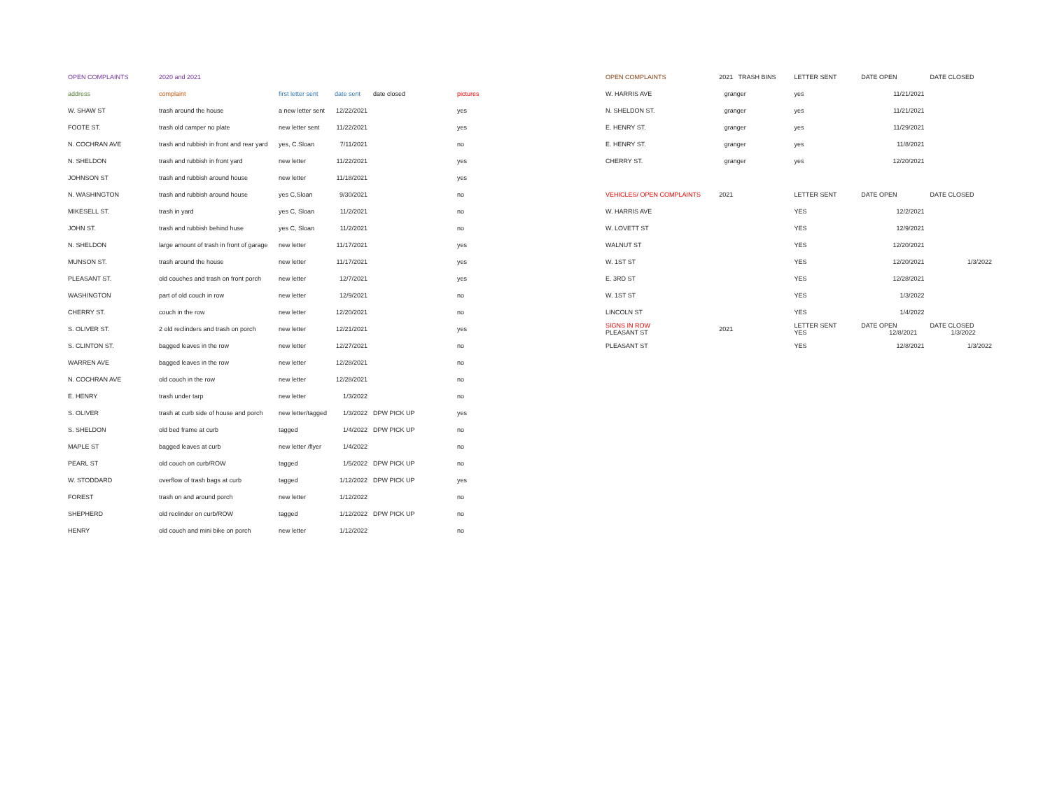| OPEN COMPLAINTS | 2020 and 2021 | | | | |
| --- | --- | --- | --- | --- | --- |
| address | complaint | first letter sent | date sent | date closed | pictures |
| W. SHAW ST | trash around the house | a new letter sent | 12/22/2021 | | yes |
| FOOTE ST. | trash old camper no plate | new letter sent | 11/22/2021 | | yes |
| N. COCHRAN AVE | trash and rubbish in front and rear yard | yes, C.Sloan | 7/11/2021 | | no |
| N. SHELDON | trash and rubbish in front yard | new letter | 11/22/2021 | | yes |
| JOHNSON ST | trash and rubbish around house | new letter | 11/18/2021 | | yes |
| N. WASHINGTON | trash and rubbish around house | yes C,Sloan | 9/30/2021 | | no |
| MIKESELL ST. | trash in yard | yes C, Sloan | 11/2/2021 | | no |
| JOHN ST. | trash and rubbish behind huse | yes C, Sloan | 11/2/2021 | | no |
| N. SHELDON | large amount of trash in front of garage | new letter | 11/17/2021 | | yes |
| MUNSON ST. | trash around the house | new letter | 11/17/2021 | | yes |
| PLEASANT ST. | old couches and trash on front porch | new letter | 12/7/2021 | | yes |
| WASHINGTON | part of old couch in row | new letter | 12/9/2021 | | no |
| CHERRY ST. | couch in the row | new letter | 12/20/2021 | | no |
| S. OLIVER ST. | 2 old reclinders and trash on porch | new letter | 12/21/2021 | | yes |
| S. CLINTON ST. | bagged leaves in the row | new letter | 12/27/2021 | | no |
| WARREN AVE | bagged leaves in the row | new letter | 12/28/2021 | | no |
| N. COCHRAN AVE | old couch in the row | new letter | 12/28/2021 | | no |
| E. HENRY | trash under tarp | new letter | 1/3/2022 | | no |
| S. OLIVER | trash at curb side of house and porch | new letter/tagged | 1/3/2022 | DPW PICK UP | yes |
| S. SHELDON | old bed frame at curb | tagged | 1/4/2022 | DPW PICK UP | no |
| MAPLE ST | bagged leaves at curb | new letter /flyer | 1/4/2022 | | no |
| PEARL ST | old couch on curb/ROW | tagged | 1/5/2022 | DPW PICK UP | no |
| W. STODDARD | overflow of trash bags at curb | tagged | 1/12/2022 | DPW PICK UP | yes |
| FOREST | trash on and around porch | new letter | 1/12/2022 | | no |
| SHEPHERD | old reclinder on curb/ROW | tagged | 1/12/2022 | DPW PICK UP | no |
| HENRY | old couch and mini bike on porch | new letter | 1/12/2022 | | no |
| OPEN COMPLAINTS | 2021 TRASH BINS | LETTER SENT | DATE OPEN | DATE CLOSED |
| --- | --- | --- | --- | --- |
| W. HARRIS AVE | granger | yes | 11/21/2021 | |
| N. SHELDON ST. | granger | yes | 11/21/2021 | |
| E. HENRY ST. | granger | yes | 11/29/2021 | |
| E. HENRY ST. | granger | yes | 11/8/2021 | |
| CHERRY ST. | granger | yes | 12/20/2021 | |
| VEHICLES/ OPEN COMPLAINTS | 2021 | LETTER SENT | DATE OPEN | DATE CLOSED |
| W. HARRIS AVE | | YES | 12/2/2021 | |
| W. LOVETT ST | | YES | 12/9/2021 | |
| WALNUT ST | | YES | 12/20/2021 | |
| W. 1ST ST | | YES | 12/20/2021 | 1/3/2022 |
| E. 3RD ST | | YES | 12/28/2021 | |
| W. 1ST ST | | YES | 1/3/2022 | |
| LINCOLN ST | | YES | 1/4/2022 | |
| SIGNS IN ROW PLEASANT ST | 2021 | LETTER SENT YES | DATE OPEN 12/8/2021 | DATE CLOSED 1/3/2022 |
| PLEASANT ST | | YES | 12/8/2021 | 1/3/2022 |